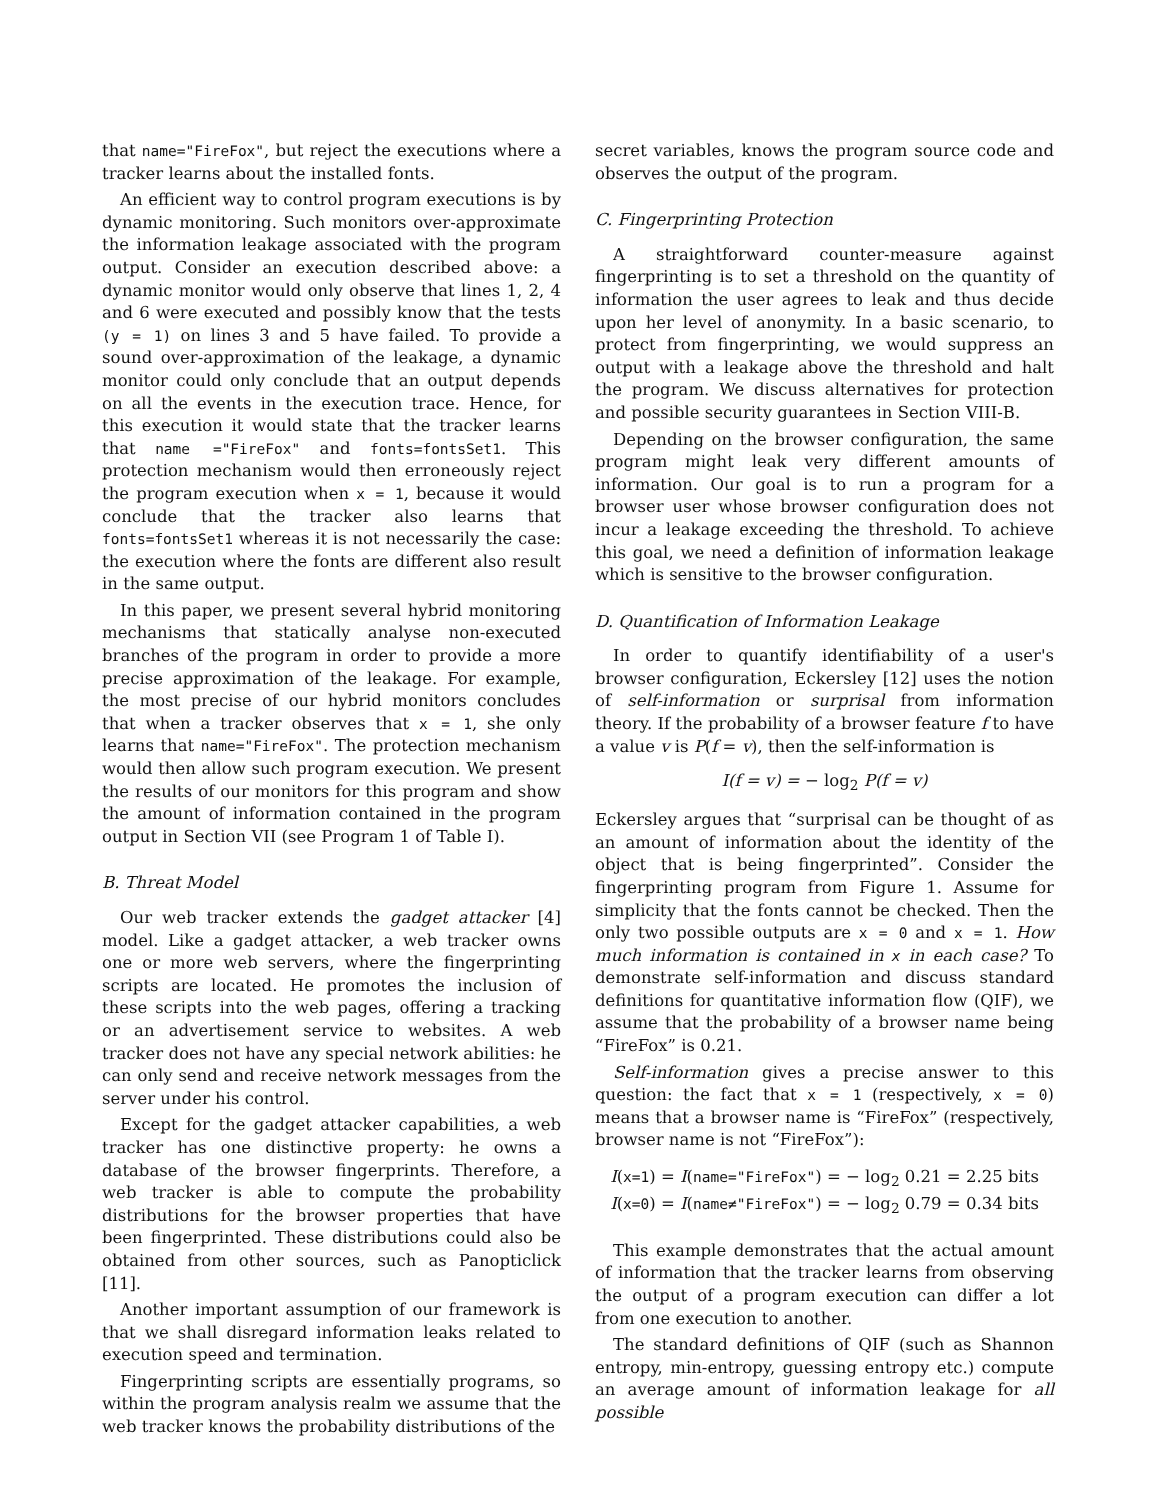that name="FireFox", but reject the executions where a tracker learns about the installed fonts.
An efficient way to control program executions is by dynamic monitoring. Such monitors over-approximate the information leakage associated with the program output. Consider an execution described above: a dynamic monitor would only observe that lines 1, 2, 4 and 6 were executed and possibly know that the tests (y = 1) on lines 3 and 5 have failed. To provide a sound over-approximation of the leakage, a dynamic monitor could only conclude that an output depends on all the events in the execution trace. Hence, for this execution it would state that the tracker learns that name ="FireFox" and fonts=fontsSet1. This protection mechanism would then erroneously reject the program execution when x = 1, because it would conclude that the tracker also learns that fonts=fontsSet1 whereas it is not necessarily the case: the execution where the fonts are different also result in the same output.
In this paper, we present several hybrid monitoring mechanisms that statically analyse non-executed branches of the program in order to provide a more precise approximation of the leakage. For example, the most precise of our hybrid monitors concludes that when a tracker observes that x = 1, she only learns that name="FireFox". The protection mechanism would then allow such program execution. We present the results of our monitors for this program and show the amount of information contained in the program output in Section VII (see Program 1 of Table I).
B. Threat Model
Our web tracker extends the gadget attacker [4] model. Like a gadget attacker, a web tracker owns one or more web servers, where the fingerprinting scripts are located. He promotes the inclusion of these scripts into the web pages, offering a tracking or an advertisement service to websites. A web tracker does not have any special network abilities: he can only send and receive network messages from the server under his control.
Except for the gadget attacker capabilities, a web tracker has one distinctive property: he owns a database of the browser fingerprints. Therefore, a web tracker is able to compute the probability distributions for the browser properties that have been fingerprinted. These distributions could also be obtained from other sources, such as Panopticlick [11].
Another important assumption of our framework is that we shall disregard information leaks related to execution speed and termination.
Fingerprinting scripts are essentially programs, so within the program analysis realm we assume that the web tracker knows the probability distributions of the
secret variables, knows the program source code and observes the output of the program.
C. Fingerprinting Protection
A straightforward counter-measure against fingerprinting is to set a threshold on the quantity of information the user agrees to leak and thus decide upon her level of anonymity. In a basic scenario, to protect from fingerprinting, we would suppress an output with a leakage above the threshold and halt the program. We discuss alternatives for protection and possible security guarantees in Section VIII-B.
Depending on the browser configuration, the same program might leak very different amounts of information. Our goal is to run a program for a browser user whose browser configuration does not incur a leakage exceeding the threshold. To achieve this goal, we need a definition of information leakage which is sensitive to the browser configuration.
D. Quantification of Information Leakage
In order to quantify identifiability of a user's browser configuration, Eckersley [12] uses the notion of self-information or surprisal from information theory. If the probability of a browser feature f to have a value v is P(f = v), then the self-information is
I(f = v) = − log<sub>2</sub> P(f = v)
Eckersley argues that “surprisal can be thought of as an amount of information about the identity of the object that is being fingerprinted”. Consider the fingerprinting program from Figure 1. Assume for simplicity that the fonts cannot be checked. Then the only two possible outputs are x = 0 and x = 1. How much information is contained in x in each case? To demonstrate self-information and discuss standard definitions for quantitative information flow (QIF), we assume that the probability of a browser name being “FireFox” is 0.21.
Self-information gives a precise answer to this question: the fact that x = 1 (respectively, x = 0) means that a browser name is “FireFox” (respectively, browser name is not “FireFox”):
I(x=1) = I(name="FireFox") = − log<sub>2</sub> 0.21 = 2.25 bits
I(x=0) = I(name≠"FireFox") = − log<sub>2</sub> 0.79 = 0.34 bits
This example demonstrates that the actual amount of information that the tracker learns from observing the output of a program execution can differ a lot from one execution to another.
The standard definitions of QIF (such as Shannon entropy, min-entropy, guessing entropy etc.) compute an average amount of information leakage for all possible